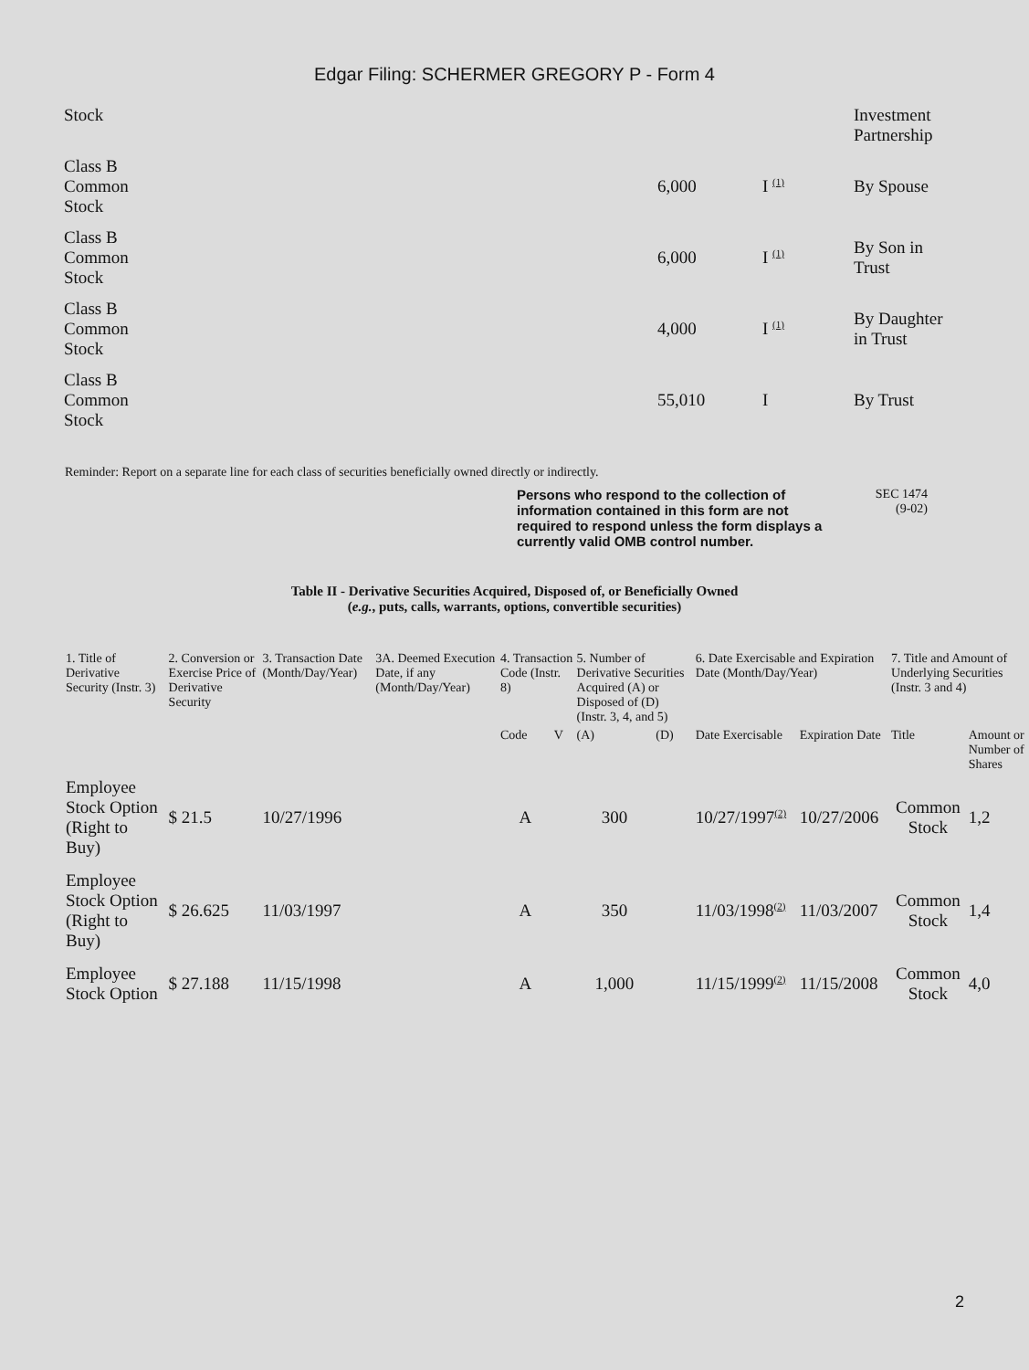Edgar Filing: SCHERMER GREGORY P - Form 4
| Stock | | | Investment Partnership |
| Class B Common Stock | 6,000 | I <sup>(1)</sup> | By Spouse |
| Class B Common Stock | 6,000 | I <sup>(1)</sup> | By Son in Trust |
| Class B Common Stock | 4,000 | I <sup>(1)</sup> | By Daughter in Trust |
| Class B Common Stock | 55,010 | I | By Trust |
Reminder: Report on a separate line for each class of securities beneficially owned directly or indirectly.
Persons who respond to the collection of information contained in this form are not required to respond unless the form displays a currently valid OMB control number.
SEC 1474
(9-02)
Table II - Derivative Securities Acquired, Disposed of, or Beneficially Owned
(e.g., puts, calls, warrants, options, convertible securities)
| 1. Title of Derivative Security (Instr. 3) | 2. Conversion or Exercise Price of Derivative Security | 3. Transaction Date (Month/Day/Year) | 3A. Deemed Execution Date, if any (Month/Day/Year) | 4. Transaction Code (Instr. 8) | | 5. Number of Derivative Securities Acquired (A) or Disposed of (D) (Instr. 3, 4, and 5) | | 6. Date Exercisable and Expiration Date (Month/Day/Year) | | 7. Title and Amount of Underlying Securities (Instr. 3 and 4) | |
| --- | --- | --- | --- | --- | --- | --- | --- | --- | --- | --- | --- |
| | | | | Code | V | (A) | (D) | Date Exercisable | Expiration Date | Title | Amount or Number of Shares |
| Employee Stock Option (Right to Buy) | $ 21.5 | 10/27/1996 | | A | | 300 | | 10/27/1997<sup>(2)</sup> | 10/27/2006 | Common Stock | 1,2 |
| Employee Stock Option (Right to Buy) | $ 26.625 | 11/03/1997 | | A | | 350 | | 11/03/1998<sup>(2)</sup> | 11/03/2007 | Common Stock | 1,4 |
| Employee Stock Option | $ 27.188 | 11/15/1998 | | A | | 1,000 | | 11/15/1999<sup>(2)</sup> | 11/15/2008 | Common Stock | 4,0 |
2